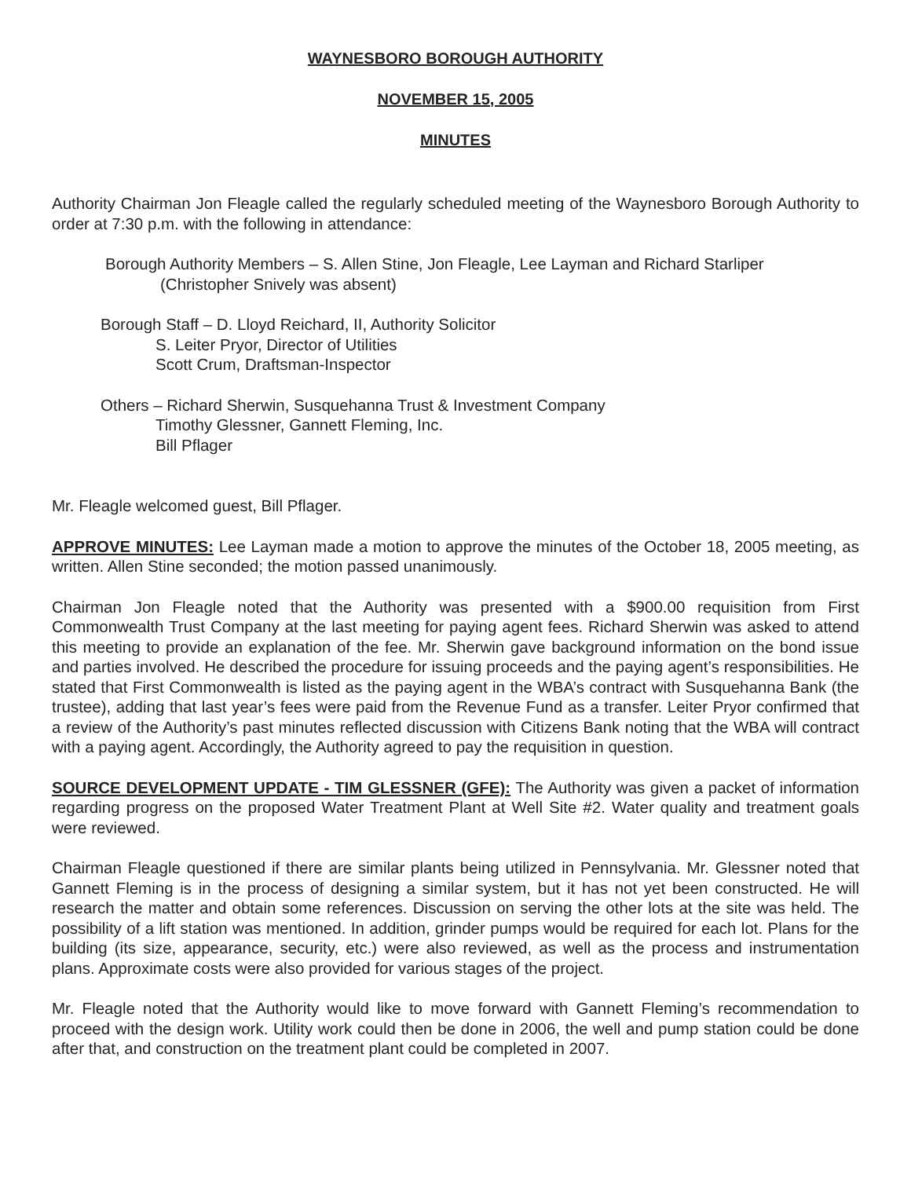WAYNESBORO BOROUGH AUTHORITY
NOVEMBER 15, 2005
MINUTES
Authority Chairman Jon Fleagle called the regularly scheduled meeting of the Waynesboro Borough Authority to order at 7:30 p.m. with the following in attendance:
Borough Authority Members – S. Allen Stine, Jon Fleagle, Lee Layman and Richard Starliper
(Christopher Snively was absent)
Borough Staff – D. Lloyd Reichard, II, Authority Solicitor
S. Leiter Pryor, Director of Utilities
Scott Crum, Draftsman-Inspector
Others – Richard Sherwin, Susquehanna Trust & Investment Company
Timothy Glessner, Gannett Fleming, Inc.
Bill Pflager
Mr. Fleagle welcomed guest, Bill Pflager.
APPROVE MINUTES: Lee Layman made a motion to approve the minutes of the October 18, 2005 meeting, as written. Allen Stine seconded; the motion passed unanimously.
Chairman Jon Fleagle noted that the Authority was presented with a $900.00 requisition from First Commonwealth Trust Company at the last meeting for paying agent fees. Richard Sherwin was asked to attend this meeting to provide an explanation of the fee. Mr. Sherwin gave background information on the bond issue and parties involved. He described the procedure for issuing proceeds and the paying agent’s responsibilities. He stated that First Commonwealth is listed as the paying agent in the WBA’s contract with Susquehanna Bank (the trustee), adding that last year’s fees were paid from the Revenue Fund as a transfer. Leiter Pryor confirmed that a review of the Authority’s past minutes reflected discussion with Citizens Bank noting that the WBA will contract with a paying agent. Accordingly, the Authority agreed to pay the requisition in question.
SOURCE DEVELOPMENT UPDATE - TIM GLESSNER (GFE): The Authority was given a packet of information regarding progress on the proposed Water Treatment Plant at Well Site #2. Water quality and treatment goals were reviewed.
Chairman Fleagle questioned if there are similar plants being utilized in Pennsylvania. Mr. Glessner noted that Gannett Fleming is in the process of designing a similar system, but it has not yet been constructed. He will research the matter and obtain some references. Discussion on serving the other lots at the site was held. The possibility of a lift station was mentioned. In addition, grinder pumps would be required for each lot. Plans for the building (its size, appearance, security, etc.) were also reviewed, as well as the process and instrumentation plans. Approximate costs were also provided for various stages of the project.
Mr. Fleagle noted that the Authority would like to move forward with Gannett Fleming’s recommendation to proceed with the design work. Utility work could then be done in 2006, the well and pump station could be done after that, and construction on the treatment plant could be completed in 2007.